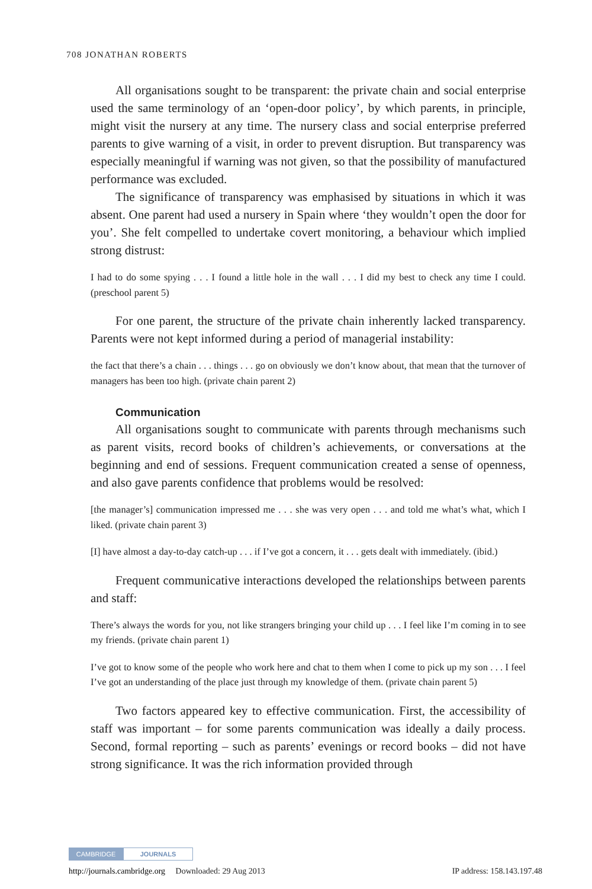708 JONATHAN ROBERTS
All organisations sought to be transparent: the private chain and social enterprise used the same terminology of an ‘open-door policy’, by which parents, in principle, might visit the nursery at any time. The nursery class and social enterprise preferred parents to give warning of a visit, in order to prevent disruption. But transparency was especially meaningful if warning was not given, so that the possibility of manufactured performance was excluded.
The significance of transparency was emphasised by situations in which it was absent. One parent had used a nursery in Spain where ‘they wouldn’t open the door for you’. She felt compelled to undertake covert monitoring, a behaviour which implied strong distrust:
I had to do some spying . . . I found a little hole in the wall . . . I did my best to check any time I could. (preschool parent 5)
For one parent, the structure of the private chain inherently lacked transparency. Parents were not kept informed during a period of managerial instability:
the fact that there’s a chain . . . things . . . go on obviously we don’t know about, that mean that the turnover of managers has been too high. (private chain parent 2)
Communication
All organisations sought to communicate with parents through mechanisms such as parent visits, record books of children’s achievements, or conversations at the beginning and end of sessions. Frequent communication created a sense of openness, and also gave parents confidence that problems would be resolved:
[the manager’s] communication impressed me . . . she was very open . . . and told me what’s what, which I liked. (private chain parent 3)
[I] have almost a day-to-day catch-up . . . if I’ve got a concern, it . . . gets dealt with immediately. (ibid.)
Frequent communicative interactions developed the relationships between parents and staff:
There’s always the words for you, not like strangers bringing your child up . . . I feel like I’m coming in to see my friends. (private chain parent 1)
I’ve got to know some of the people who work here and chat to them when I come to pick up my son . . . I feel I’ve got an understanding of the place just through my knowledge of them. (private chain parent 5)
Two factors appeared key to effective communication. First, the accessibility of staff was important – for some parents communication was ideally a daily process. Second, formal reporting – such as parents’ evenings or record books – did not have strong significance. It was the rich information provided through
CAMBRIDGE JOURNALS
http://journals.cambridge.org Downloaded: 29 Aug 2013 IP address: 158.143.197.48